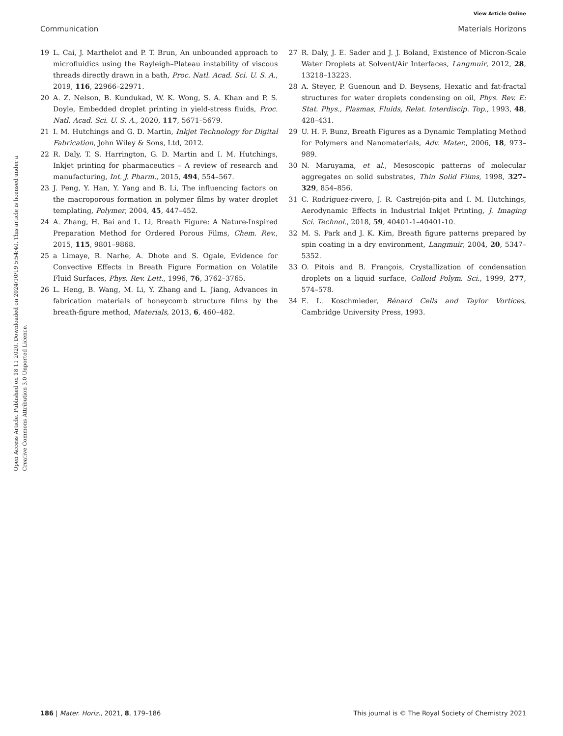View Article Online
Communication Materials Horizons
Open Access Article. Published on 18 11 2020. Downloaded on 2024/10/19 5:54:40. This article is licensed under a Creative Commons Attribution 3.0 Unported Licence.
19 L. Cai, J. Marthelot and P. T. Brun, An unbounded approach to microfluidics using the Rayleigh–Plateau instability of viscous threads directly drawn in a bath, Proc. Natl. Acad. Sci. U. S. A., 2019, 116, 22966–22971.
20 A. Z. Nelson, B. Kundukad, W. K. Wong, S. A. Khan and P. S. Doyle, Embedded droplet printing in yield-stress fluids, Proc. Natl. Acad. Sci. U. S. A., 2020, 117, 5671–5679.
21 I. M. Hutchings and G. D. Martin, Inkjet Technology for Digital Fabrication, John Wiley & Sons, Ltd, 2012.
22 R. Daly, T. S. Harrington, G. D. Martin and I. M. Hutchings, Inkjet printing for pharmaceutics – A review of research and manufacturing, Int. J. Pharm., 2015, 494, 554–567.
23 J. Peng, Y. Han, Y. Yang and B. Li, The influencing factors on the macroporous formation in polymer films by water droplet templating, Polymer, 2004, 45, 447–452.
24 A. Zhang, H. Bai and L. Li, Breath Figure: A Nature-Inspired Preparation Method for Ordered Porous Films, Chem. Rev., 2015, 115, 9801–9868.
25 a Limaye, R. Narhe, A. Dhote and S. Ogale, Evidence for Convective Effects in Breath Figure Formation on Volatile Fluid Surfaces, Phys. Rev. Lett., 1996, 76, 3762–3765.
26 L. Heng, B. Wang, M. Li, Y. Zhang and L. Jiang, Advances in fabrication materials of honeycomb structure films by the breath-figure method, Materials, 2013, 6, 460–482.
27 R. Daly, J. E. Sader and J. J. Boland, Existence of Micron-Scale Water Droplets at Solvent/Air Interfaces, Langmuir, 2012, 28, 13218–13223.
28 A. Steyer, P. Guenoun and D. Beysens, Hexatic and fat-fractal structures for water droplets condensing on oil, Phys. Rev. E: Stat. Phys., Plasmas, Fluids, Relat. Interdiscip. Top., 1993, 48, 428–431.
29 U. H. F. Bunz, Breath Figures as a Dynamic Templating Method for Polymers and Nanomaterials, Adv. Mater., 2006, 18, 973–989.
30 N. Maruyama, et al., Mesoscopic patterns of molecular aggregates on solid substrates, Thin Solid Films, 1998, 327–329, 854–856.
31 C. Rodriguez-rivero, J. R. Castrejón-pita and I. M. Hutchings, Aerodynamic Effects in Industrial Inkjet Printing, J. Imaging Sci. Technol., 2018, 59, 40401-1–40401-10.
32 M. S. Park and J. K. Kim, Breath figure patterns prepared by spin coating in a dry environment, Langmuir, 2004, 20, 5347–5352.
33 O. Pitois and B. François, Crystallization of condensation droplets on a liquid surface, Colloid Polym. Sci., 1999, 277, 574–578.
34 E. L. Koschmieder, Bénard Cells and Taylor Vortices, Cambridge University Press, 1993.
186 | Mater. Horiz., 2021, 8, 179–186 This journal is © The Royal Society of Chemistry 2021